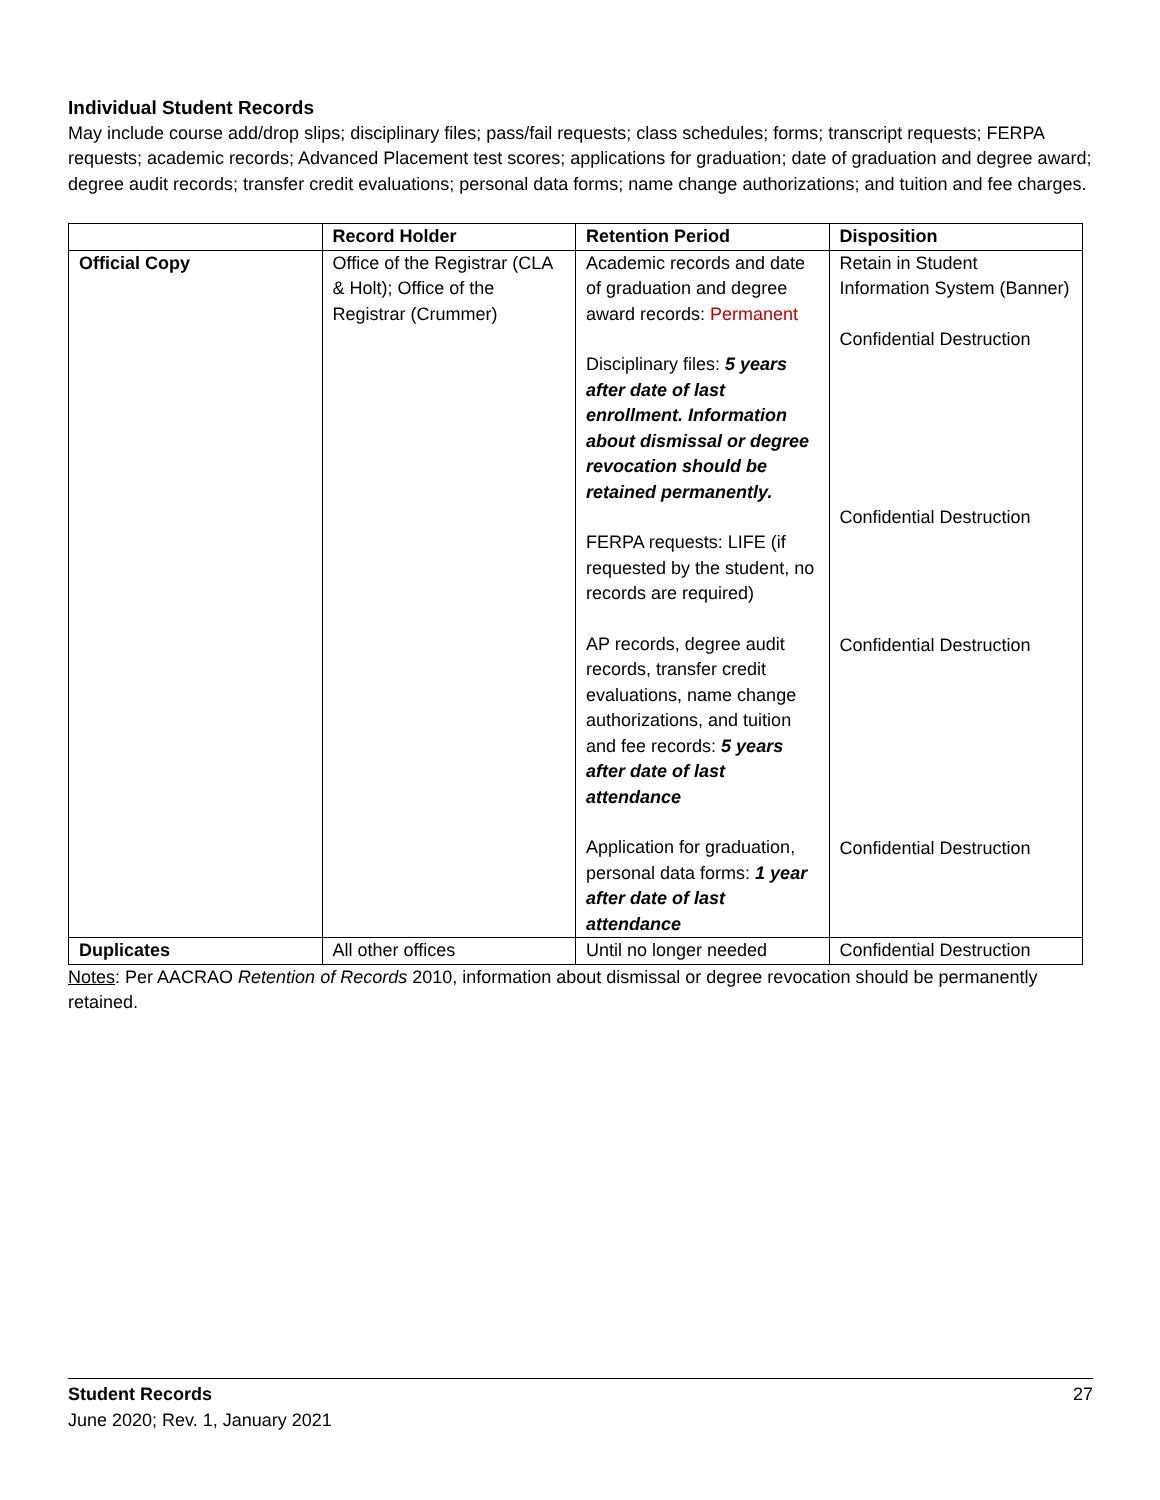Individual Student Records
May include course add/drop slips; disciplinary files; pass/fail requests; class schedules; forms; transcript requests; FERPA requests; academic records; Advanced Placement test scores; applications for graduation; date of graduation and degree award; degree audit records; transfer credit evaluations; personal data forms; name change authorizations; and tuition and fee charges.
| | Record Holder | Retention Period | Disposition |
| --- | --- | --- | --- |
| Official Copy | Office of the Registrar (CLA & Holt); Office of the Registrar (Crummer) | Academic records and date of graduation and degree award records: Permanent Disciplinary files: 5 years after date of last enrollment. Information about dismissal or degree revocation should be retained permanently. FERPA requests: LIFE (if requested by the student, no records are required) AP records, degree audit records, transfer credit evaluations, name change authorizations, and tuition and fee records: 5 years after date of last attendance Application for graduation, personal data forms: 1 year after date of last attendance | Retain in Student Information System (Banner) Confidential Destruction Confidential Destruction Confidential Destruction Confidential Destruction |
| Duplicates | All other offices | Until no longer needed | Confidential Destruction |
Notes: Per AACRAO Retention of Records 2010, information about dismissal or degree revocation should be permanently retained.
27 Student Records
June 2020; Rev. 1, January 2021